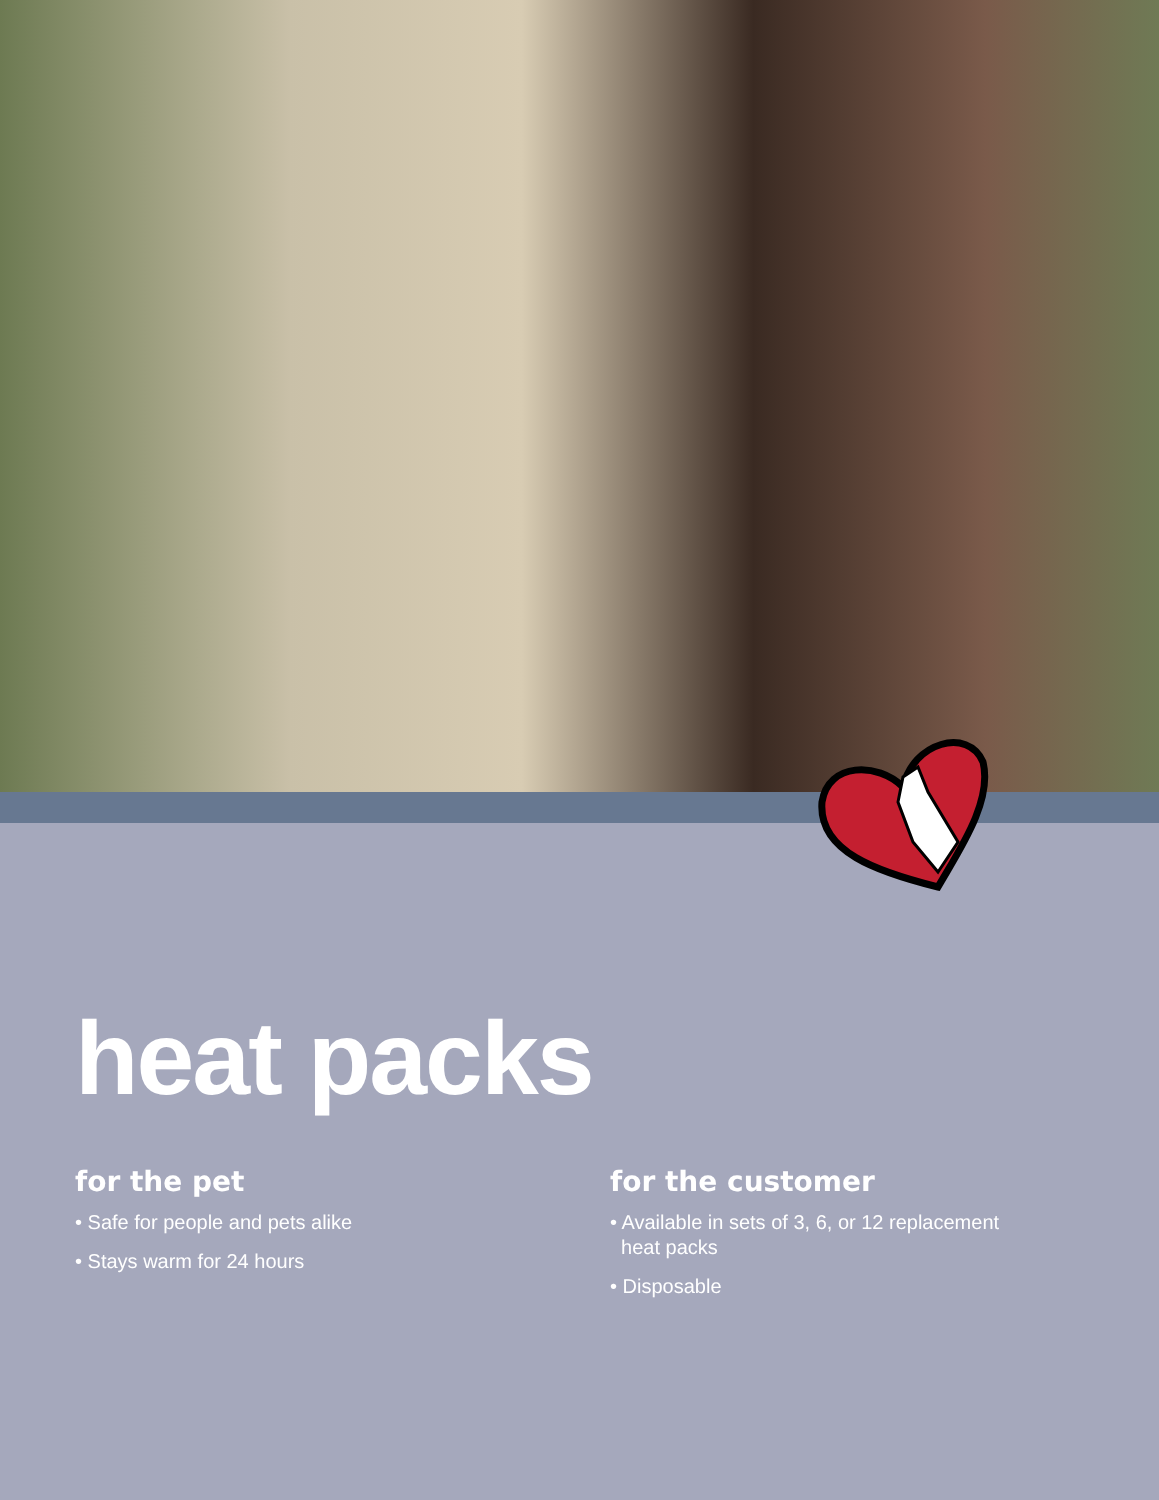heat packs
for the pet
• Safe for people and pets alike
• Stays warm for 24 hours
for the customer
• Available in sets of 3, 6, or 12 replacement
heat packs
• Disposable